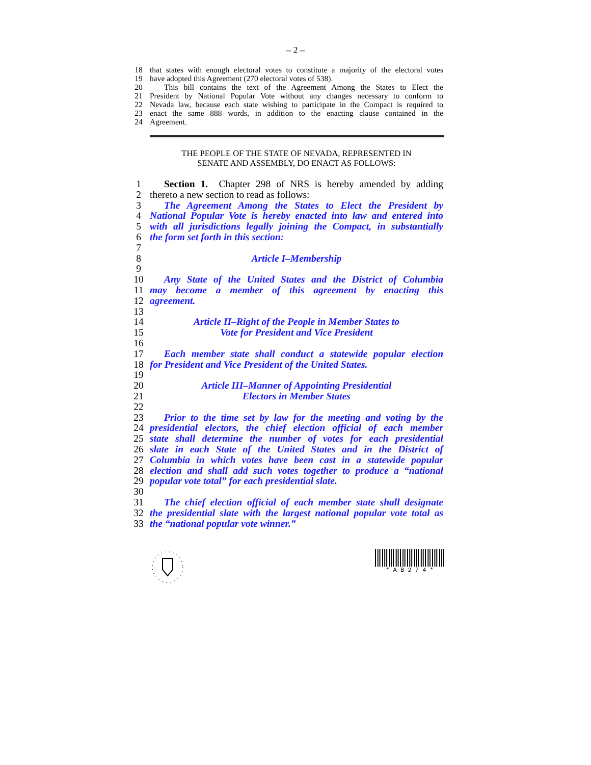– 2 –
18 that states with enough electoral votes to constitute a majority of the electoral votes
19 have adopted this Agreement (270 electoral votes of 538).
20 This bill contains the text of the Agreement Among the States to Elect the
21 President by National Popular Vote without any changes necessary to conform to
22 Nevada law, because each state wishing to participate in the Compact is required to
23 enact the same 888 words, in addition to the enacting clause contained in the
24 Agreement.
THE PEOPLE OF THE STATE OF NEVADA, REPRESENTED IN
SENATE AND ASSEMBLY, DO ENACT AS FOLLOWS:
1 Section 1. Chapter 298 of NRS is hereby amended by adding
2 thereto a new section to read as follows:
3 The Agreement Among the States to Elect the President by
4 National Popular Vote is hereby enacted into law and entered into
5 with all jurisdictions legally joining the Compact, in substantially
6 the form set forth in this section:
7
8 Article I–Membership
9
10 Any State of the United States and the District of Columbia
11 may become a member of this agreement by enacting this
12 agreement.
13
14 Article II–Right of the People in Member States to
15 Vote for President and Vice President
16
17 Each member state shall conduct a statewide popular election
18 for President and Vice President of the United States.
19
20 Article III–Manner of Appointing Presidential
21 Electors in Member States
22
23 Prior to the time set by law for the meeting and voting by the
24 presidential electors, the chief election official of each member
25 state shall determine the number of votes for each presidential
26 slate in each State of the United States and in the District of
27 Columbia in which votes have been cast in a statewide popular
28 election and shall add such votes together to produce a “national
29 popular vote total” for each presidential slate.
30
31 The chief election official of each member state shall designate
32 the presidential slate with the largest national popular vote total as
33 the “national popular vote winner.”
* A B 2 7 4 *